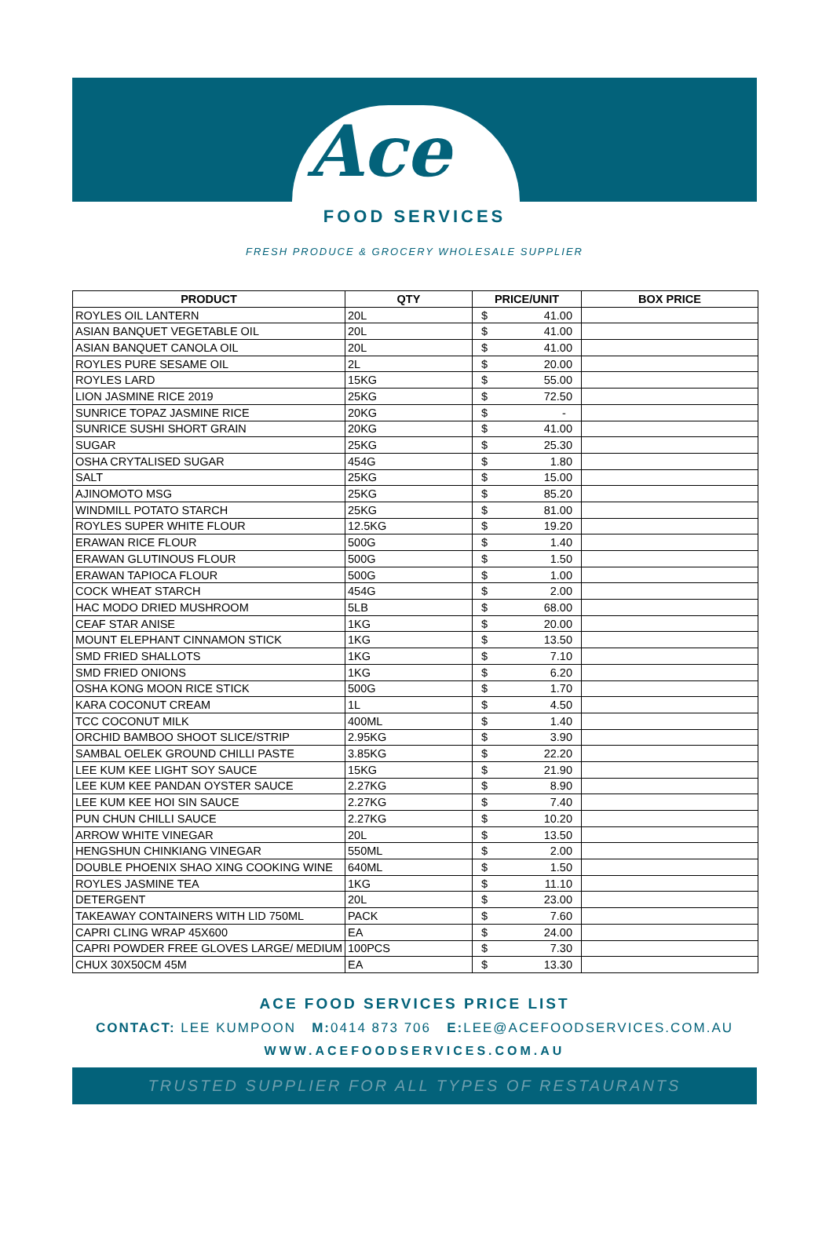Ace
FOOD SERVICES
FRESH PRODUCE & GROCERY WHOLESALE SUPPLIER
| PRODUCT | QTY | PRICE/UNIT | BOX PRICE |
| --- | --- | --- | --- |
| ROYLES OIL LANTERN | 20L | $ 41.00 | |
| ASIAN BANQUET VEGETABLE OIL | 20L | $ 41.00 | |
| ASIAN BANQUET CANOLA OIL | 20L | $ 41.00 | |
| ROYLES PURE SESAME OIL | 2L | $ 20.00 | |
| ROYLES LARD | 15KG | $ 55.00 | |
| LION JASMINE RICE 2019 | 25KG | $ 72.50 | |
| SUNRICE TOPAZ JASMINE RICE | 20KG | $ - | |
| SUNRICE SUSHI SHORT GRAIN | 20KG | $ 41.00 | |
| SUGAR | 25KG | $ 25.30 | |
| OSHA CRYTALISED SUGAR | 454G | $ 1.80 | |
| SALT | 25KG | $ 15.00 | |
| AJINOMOTO MSG | 25KG | $ 85.20 | |
| WINDMILL POTATO STARCH | 25KG | $ 81.00 | |
| ROYLES SUPER WHITE FLOUR | 12.5KG | $ 19.20 | |
| ERAWAN RICE FLOUR | 500G | $ 1.40 | |
| ERAWAN GLUTINOUS FLOUR | 500G | $ 1.50 | |
| ERAWAN TAPIOCA FLOUR | 500G | $ 1.00 | |
| COCK WHEAT STARCH | 454G | $ 2.00 | |
| HAC MODO DRIED MUSHROOM | 5LB | $ 68.00 | |
| CEAF STAR ANISE | 1KG | $ 20.00 | |
| MOUNT ELEPHANT CINNAMON STICK | 1KG | $ 13.50 | |
| SMD FRIED SHALLOTS | 1KG | $ 7.10 | |
| SMD FRIED ONIONS | 1KG | $ 6.20 | |
| OSHA KONG MOON RICE STICK | 500G | $ 1.70 | |
| KARA COCONUT CREAM | 1L | $ 4.50 | |
| TCC COCONUT MILK | 400ML | $ 1.40 | |
| ORCHID BAMBOO SHOOT SLICE/STRIP | 2.95KG | $ 3.90 | |
| SAMBAL OELEK GROUND CHILLI PASTE | 3.85KG | $ 22.20 | |
| LEE KUM KEE LIGHT SOY SAUCE | 15KG | $ 21.90 | |
| LEE KUM KEE PANDAN OYSTER SAUCE | 2.27KG | $ 8.90 | |
| LEE KUM KEE HOI SIN SAUCE | 2.27KG | $ 7.40 | |
| PUN CHUN CHILLI SAUCE | 2.27KG | $ 10.20 | |
| ARROW WHITE VINEGAR | 20L | $ 13.50 | |
| HENGSHUN CHINKIANG VINEGAR | 550ML | $ 2.00 | |
| DOUBLE PHOENIX SHAO XING COOKING WINE | 640ML | $ 1.50 | |
| ROYLES JASMINE TEA | 1KG | $ 11.10 | |
| DETERGENT | 20L | $ 23.00 | |
| TAKEAWAY CONTAINERS WITH LID 750ML | PACK | $ 7.60 | |
| CAPRI CLING WRAP 45X600 | EA | $ 24.00 | |
| CAPRI POWDER FREE GLOVES LARGE/ MEDIUM | 100PCS | $ 7.30 | |
| CHUX 30X50CM 45M | EA | $ 13.30 | |
ACE FOOD SERVICES PRICE LIST
CONTACT: LEE KUMPOON M: 0414 873 706 E: LEE@ACEFOODSERVICES.COM.AU
WWW.ACEFOODSERVICES.COM.AU
TRUSTED SUPPLIER FOR ALL TYPES OF RESTAURANTS